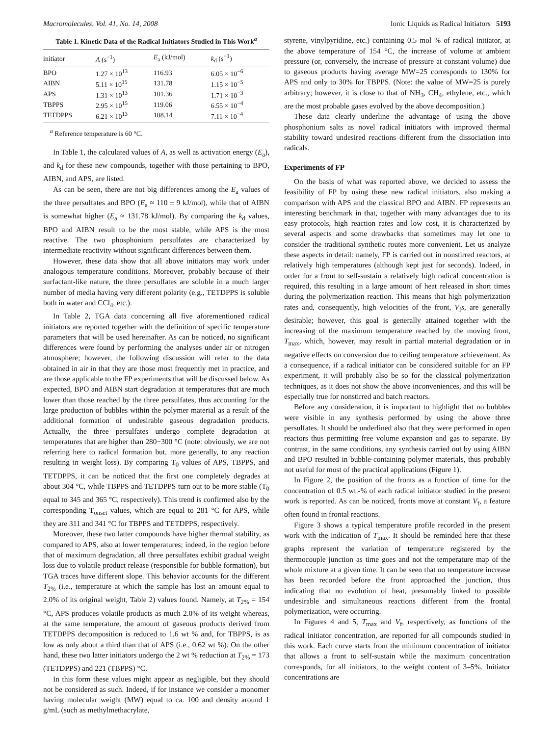Macromolecules, Vol. 41, No. 14, 2008 Ionic Liquids as Radical Initiators 5193
Table 1. Kinetic Data of the Radical Initiators Studied in This Work<sup>a</sup>
| initiator | A (s<sup>−1</sup>) | E<sub>a</sub> (kJ/mol) | k<sub>d</sub> (s<sup>−1</sup>) |
| --- | --- | --- | --- |
| BPO | 1.27 × 10<sup>13</sup> | 116.93 | 6.05 × 10<sup>−6</sup> |
| AIBN | 5.11 × 10<sup>15</sup> | 131.78 | 1.15 × 10<sup>−5</sup> |
| APS | 1.31 × 10<sup>13</sup> | 101.36 | 1.71 × 10<sup>−3</sup> |
| TBPPS | 2.95 × 10<sup>15</sup> | 119.06 | 6.55 × 10<sup>−4</sup> |
| TETDPPS | 6.21 × 10<sup>13</sup> | 108.14 | 7.11 × 10<sup>−4</sup> |
<sup>a</sup> Reference temperature is 60 °C.
In Table 1, the calculated values of A, as well as activation energy (E<sub>a</sub>), and k<sub>d</sub> for these new compounds, together with those pertaining to BPO, AIBN, and APS, are listed.
As can be seen, there are not big differences among the E<sub>a</sub> values of the three persulfates and BPO (E<sub>a</sub> ≈ 110 ± 9 kJ/mol), while that of AIBN is somewhat higher (E<sub>a</sub> ≈ 131.78 kJ/mol). By comparing the k<sub>d</sub> values, BPO and AIBN result to be the most stable, while APS is the most reactive. The two phosphonium persulfates are characterized by intermediate reactivity without significant differences between them.
However, these data show that all above initiators may work under analogous temperature conditions. Moreover, probably because of their surfactant-like nature, the three persulfates are soluble in a much larger number of media having very different polarity (e.g., TETDPPS is soluble both in water and CCl<sub>4</sub>, etc.).
In Table 2, TGA data concerning all five aforementioned radical initiators are reported together with the definition of specific temperature parameters that will be used hereinafter. As can be noticed, no significant differences were found by performing the analyses under air or nitrogen atmosphere; however, the following discussion will refer to the data obtained in air in that they are those most frequently met in practice, and are those applicable to the FP experiments that will be discussed below. As expected, BPO and AIBN start degradation at temperatures that are much lower than those reached by the three persulfates, thus accounting for the large production of bubbles within the polymer material as a result of the additional formation of undesirable gaseous degradation products. Actually, the three persulfates undergo complete degradation at temperatures that are higher than 280−300 °C (note: obviously, we are not referring here to radical formation but, more generally, to any reaction resulting in weight loss). By comparing T<sub>0</sub> values of APS, TBPPS, and TETDPPS, it can be noticed that the first one completely degrades at about 304 °C, while TBPPS and TETDPPS turn out to be more stable (T<sub>0</sub> equal to 345 and 365 °C, respectively). This trend is confirmed also by the corresponding T<sub>onset</sub> values, which are equal to 281 °C for APS, while they are 311 and 341 °C for TBPPS and TETDPPS, respectively.
Moreover, these two latter compounds have higher thermal stability, as compared to APS, also at lower temperatures; indeed, in the region before that of maximum degradation, all three persulfates exhibit gradual weight loss due to volatile product release (responsible for bubble formation), but TGA traces have different slope. This behavior accounts for the different T<sub>2%</sub> (i.e., temperature at which the sample has lost an amount equal to 2.0% of its original weight, Table 2) values found. Namely, at T<sub>2%</sub> = 154 °C, APS produces volatile products as much 2.0% of its weight whereas, at the same temperature, the amount of gaseous products derived from TETDPPS decomposition is reduced to 1.6 wt % and, for TBPPS, is as low as only about a third than that of APS (i.e., 0.62 wt %). On the other hand, these two latter initiators undergo the 2 wt % reduction at T<sub>2%</sub> = 173 (TETDPPS) and 221 (TBPPS) °C.
In this form these values might appear as negligible, but they should not be considered as such. Indeed, if for instance we consider a monomer having molecular weight (MW) equal to ca. 100 and density around 1 g/mL (such as methylmethacrylate,
styrene, vinylpyridine, etc.) containing 0.5 mol % of radical initiator, at the above temperature of 154 °C, the increase of volume at ambient pressure (or, conversely, the increase of pressure at constant volume) due to gaseous products having average MW=25 corresponds to 130% for APS and only to 30% for TBPPS. (Note: the value of MW=25 is purely arbitrary; however, it is close to that of NH<sub>3</sub>, CH<sub>4</sub>, ethylene, etc., which are the most probable gases evolved by the above decomposition.)
These data clearly underline the advantage of using the above phosphonium salts as novel radical initiators with improved thermal stability toward undesired reactions different from the dissociation into radicals.
Experiments of FP
On the basis of what was reported above, we decided to assess the feasibility of FP by using these new radical initiators, also making a comparison with APS and the classical BPO and AIBN. FP represents an interesting benchmark in that, together with many advantages due to its easy protocols, high reaction rates and low cost, it is characterized by several aspects and some drawbacks that sometimes may let one to consider the traditional synthetic routes more convenient. Let us analyze these aspects in detail: namely, FP is carried out in nonstirred reactors, at relatively high temperatures (although kept just for seconds). Indeed, in order for a front to self-sustain a relatively high radical concentration is required, this resulting in a large amount of heat released in short times during the polymerization reaction. This means that high polymerization rates and, consequently, high velocities of the front, V<sub>f</sub>s, are generally desirable; however, this goal is generally attained together with the increasing of the maximum temperature reached by the moving front, T<sub>max</sub>, which, however, may result in partial material degradation or in negative effects on conversion due to ceiling temperature achievement. As a consequence, if a radical initiator can be considered suitable for an FP experiment, it will probably also be so for the classical polymerization techniques, as it does not show the above inconveniences, and this will be especially true for nonstirred and batch reactors.
Before any consideration, it is important to highlight that no bubbles were visible in any synthesis performed by using the above three persulfates. It should be underlined also that they were performed in open reactors thus permitting free volume expansion and gas to separate. By contrast, in the same conditions, any synthesis carried out by using AIBN and BPO resulted in bubble-containing polymer materials, thus probably not useful for most of the practical applications (Figure 1).
In Figure 2, the position of the fronts as a function of time for the concentration of 0.5 wt.-% of each radical initiator studied in the present work is reported. As can be noticed, fronts move at constant V<sub>f</sub>, a feature often found in frontal reactions.
Figure 3 shows a typical temperature profile recorded in the present work with the indication of T<sub>max</sub>. It should be reminded here that these graphs represent the variation of temperature registered by the thermocouple junction as time goes and not the temperature map of the whole mixture at a given time. It can be seen that no temperature increase has been recorded before the front approached the junction, thus indicating that no evolution of heat, presumably linked to possible undesirable and simultaneous reactions different from the frontal polymerization, were occurring.
In Figures 4 and 5, T<sub>max</sub> and V<sub>f</sub>, respectively, as functions of the radical initiator concentration, are reported for all compounds studied in this work. Each curve starts from the minimum concentration of initiator that allows a front to self-sustain while the maximum concentration corresponds, for all initiators, to the weight content of 3–5%. Initiator concentrations are